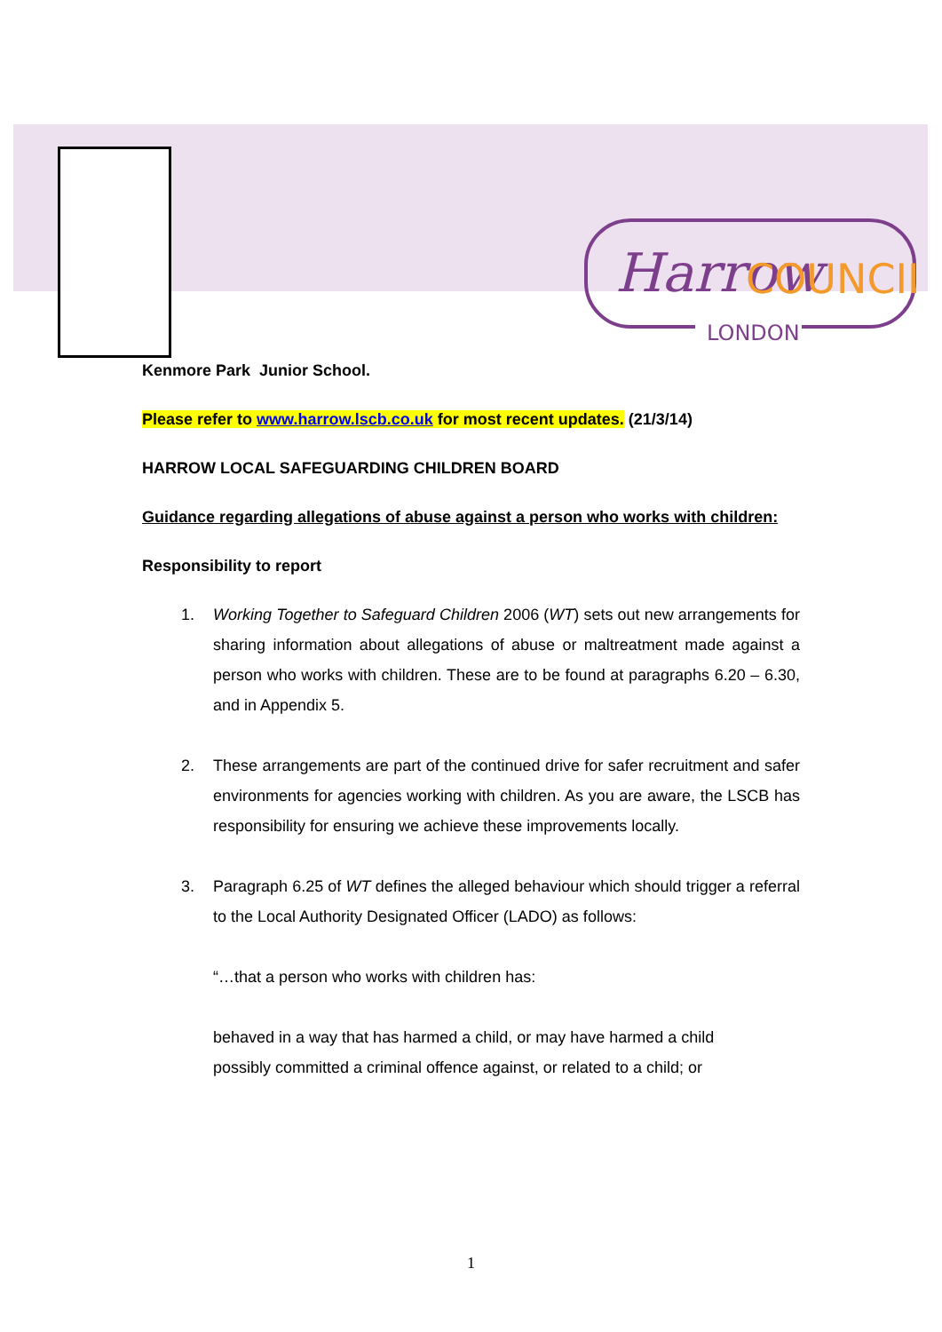Harrow
COUNCIL
LONDON
Kenmore Park Junior School.
Please refer to www.harrow.lscb.co.uk for most recent updates. (21/3/14)
HARROW LOCAL SAFEGUARDING CHILDREN BOARD
Guidance regarding allegations of abuse against a person who works with children:
Responsibility to report
1. Working Together to Safeguard Children 2006 (WT) sets out new arrangements for sharing information about allegations of abuse or maltreatment made against a person who works with children. These are to be found at paragraphs 6.20 – 6.30, and in Appendix 5.
2. These arrangements are part of the continued drive for safer recruitment and safer environments for agencies working with children. As you are aware, the LSCB has responsibility for ensuring we achieve these improvements locally.
3. Paragraph 6.25 of WT defines the alleged behaviour which should trigger a referral to the Local Authority Designated Officer (LADO) as follows:
“…that a person who works with children has:
behaved in a way that has harmed a child, or may have harmed a child
possibly committed a criminal offence against, or related to a child; or
1